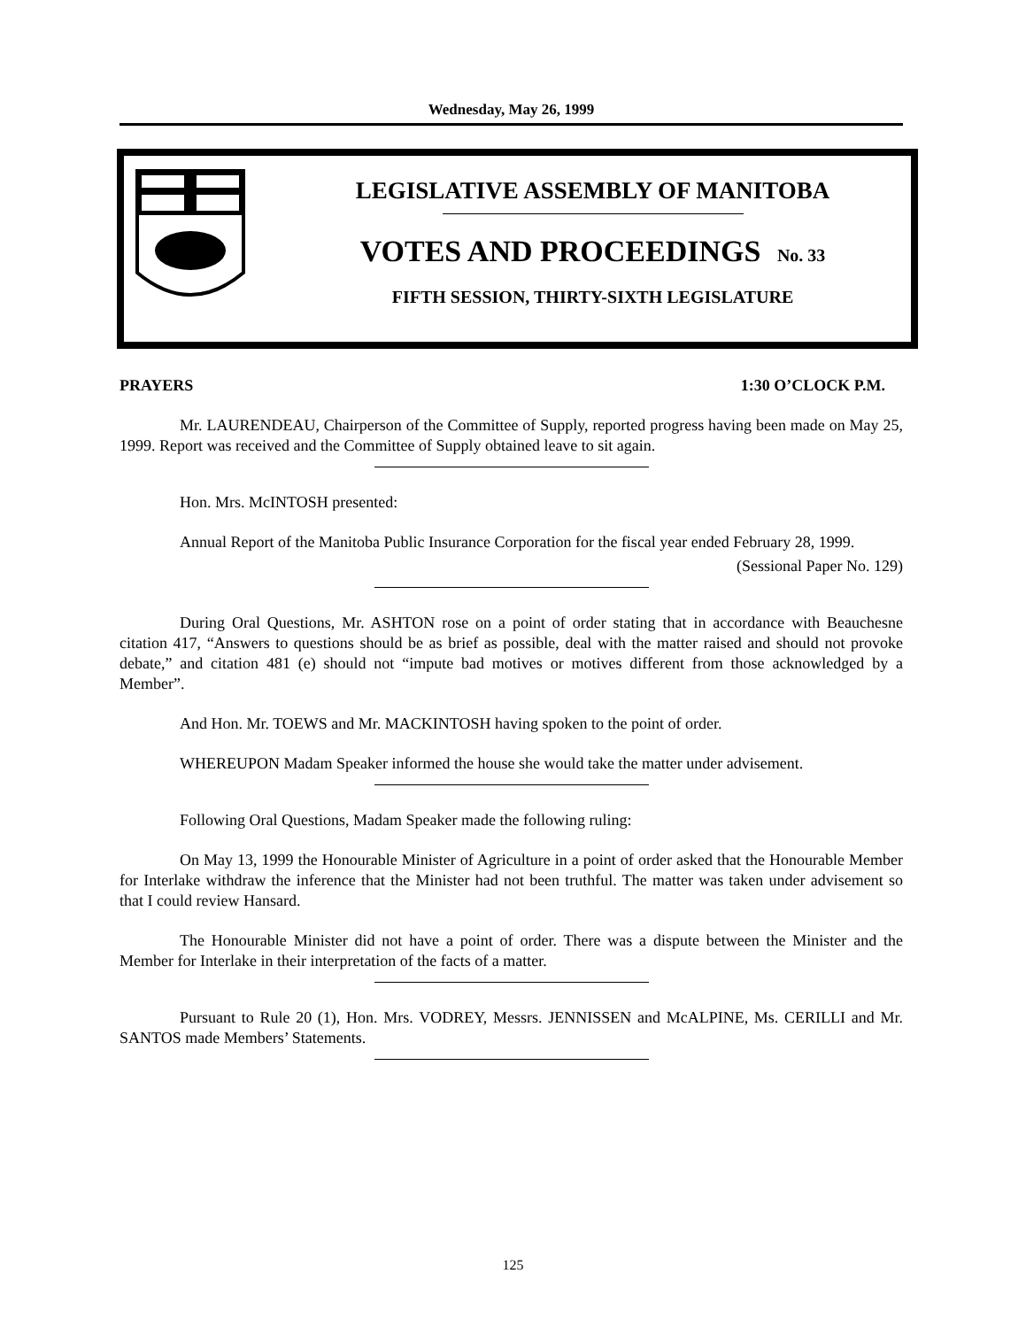Wednesday, May 26, 1999
LEGISLATIVE ASSEMBLY OF MANITOBA
VOTES AND PROCEEDINGS No. 33
FIFTH SESSION, THIRTY-SIXTH LEGISLATURE
PRAYERS 1:30 O’CLOCK P.M.
Mr. LAURENDEAU, Chairperson of the Committee of Supply, reported progress having been made on May 25, 1999. Report was received and the Committee of Supply obtained leave to sit again.
Hon. Mrs. McINTOSH presented:
Annual Report of the Manitoba Public Insurance Corporation for the fiscal year ended February 28, 1999.
(Sessional Paper No. 129)
During Oral Questions, Mr. ASHTON rose on a point of order stating that in accordance with Beauchesne citation 417, “Answers to questions should be as brief as possible, deal with the matter raised and should not provoke debate,” and citation 481 (e) should not “impute bad motives or motives different from those acknowledged by a Member”.
And Hon. Mr. TOEWS and Mr. MACKINTOSH having spoken to the point of order.
WHEREUPON Madam Speaker informed the house she would take the matter under advisement.
Following Oral Questions, Madam Speaker made the following ruling:
On May 13, 1999 the Honourable Minister of Agriculture in a point of order asked that the Honourable Member for Interlake withdraw the inference that the Minister had not been truthful. The matter was taken under advisement so that I could review Hansard.
The Honourable Minister did not have a point of order. There was a dispute between the Minister and the Member for Interlake in their interpretation of the facts of a matter.
Pursuant to Rule 20 (1), Hon. Mrs. VODREY, Messrs. JENNISSEN and McALPINE, Ms. CERILLI and Mr. SANTOS made Members’ Statements.
125